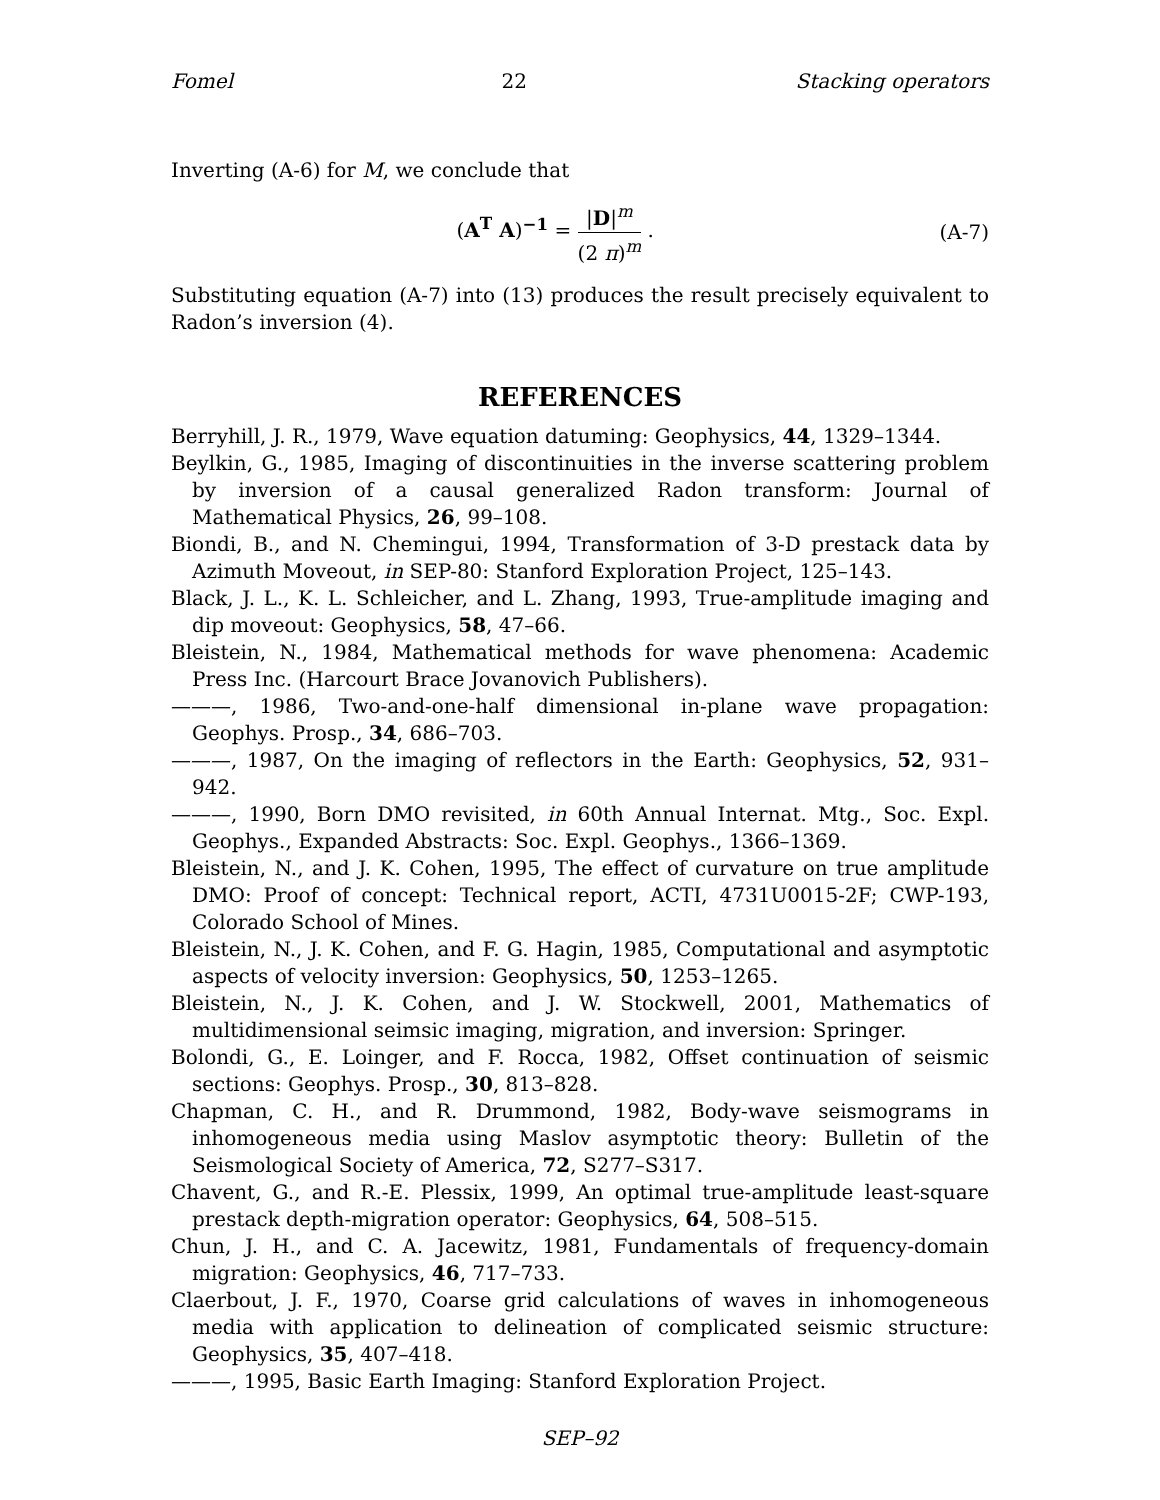Fomel 22 Stacking operators
Inverting (A-6) for M, we conclude that
(A<sup>T</sup> A)<sup>−1</sup> = |D|<sup>m</sup> (2 π)<sup>m</sup> . (A-7)
Substituting equation (A-7) into (13) produces the result precisely equivalent to Radon’s inversion (4).
REFERENCES
Berryhill, J. R., 1979, Wave equation datuming: Geophysics, 44, 1329–1344.
Beylkin, G., 1985, Imaging of discontinuities in the inverse scattering problem by inversion of a causal generalized Radon transform: Journal of Mathematical Physics, 26, 99–108.
Biondi, B., and N. Chemingui, 1994, Transformation of 3-D prestack data by Azimuth Moveout, in SEP-80: Stanford Exploration Project, 125–143.
Black, J. L., K. L. Schleicher, and L. Zhang, 1993, True-amplitude imaging and dip moveout: Geophysics, 58, 47–66.
Bleistein, N., 1984, Mathematical methods for wave phenomena: Academic Press Inc. (Harcourt Brace Jovanovich Publishers).
———, 1986, Two-and-one-half dimensional in-plane wave propagation: Geophys. Prosp., 34, 686–703.
———, 1987, On the imaging of reflectors in the Earth: Geophysics, 52, 931–942.
———, 1990, Born DMO revisited, in 60th Annual Internat. Mtg., Soc. Expl. Geophys., Expanded Abstracts: Soc. Expl. Geophys., 1366–1369.
Bleistein, N., and J. K. Cohen, 1995, The effect of curvature on true amplitude DMO: Proof of concept: Technical report, ACTI, 4731U0015-2F; CWP-193, Colorado School of Mines.
Bleistein, N., J. K. Cohen, and F. G. Hagin, 1985, Computational and asymptotic aspects of velocity inversion: Geophysics, 50, 1253–1265.
Bleistein, N., J. K. Cohen, and J. W. Stockwell, 2001, Mathematics of multidimensional seimsic imaging, migration, and inversion: Springer.
Bolondi, G., E. Loinger, and F. Rocca, 1982, Offset continuation of seismic sections: Geophys. Prosp., 30, 813–828.
Chapman, C. H., and R. Drummond, 1982, Body-wave seismograms in inhomogeneous media using Maslov asymptotic theory: Bulletin of the Seismological Society of America, 72, S277–S317.
Chavent, G., and R.-E. Plessix, 1999, An optimal true-amplitude least-square prestack depth-migration operator: Geophysics, 64, 508–515.
Chun, J. H., and C. A. Jacewitz, 1981, Fundamentals of frequency-domain migration: Geophysics, 46, 717–733.
Claerbout, J. F., 1970, Coarse grid calculations of waves in inhomogeneous media with application to delineation of complicated seismic structure: Geophysics, 35, 407–418.
———, 1995, Basic Earth Imaging: Stanford Exploration Project.
SEP–92